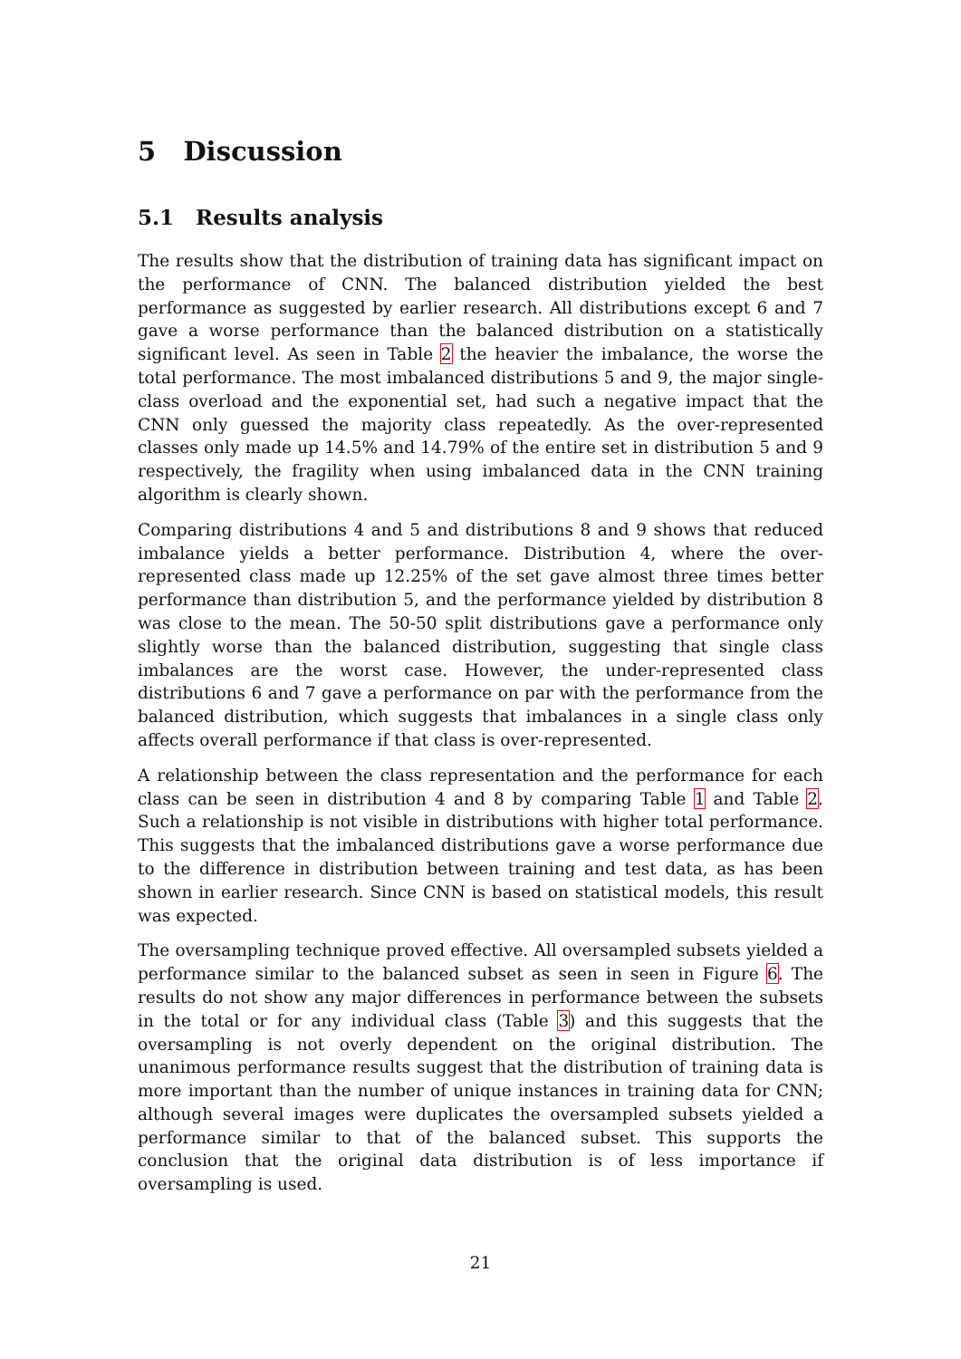5 Discussion
5.1 Results analysis
The results show that the distribution of training data has significant impact on the performance of CNN. The balanced distribution yielded the best performance as suggested by earlier research. All distributions except 6 and 7 gave a worse performance than the balanced distribution on a statistically significant level. As seen in Table 2 the heavier the imbalance, the worse the total performance. The most imbalanced distributions 5 and 9, the major single-class overload and the exponential set, had such a negative impact that the CNN only guessed the majority class repeatedly. As the over-represented classes only made up 14.5% and 14.79% of the entire set in distribution 5 and 9 respectively, the fragility when using imbalanced data in the CNN training algorithm is clearly shown.
Comparing distributions 4 and 5 and distributions 8 and 9 shows that reduced imbalance yields a better performance. Distribution 4, where the over-represented class made up 12.25% of the set gave almost three times better performance than distribution 5, and the performance yielded by distribution 8 was close to the mean. The 50-50 split distributions gave a performance only slightly worse than the balanced distribution, suggesting that single class imbalances are the worst case. However, the under-represented class distributions 6 and 7 gave a performance on par with the performance from the balanced distribution, which suggests that imbalances in a single class only affects overall performance if that class is over-represented.
A relationship between the class representation and the performance for each class can be seen in distribution 4 and 8 by comparing Table 1 and Table 2. Such a relationship is not visible in distributions with higher total performance. This suggests that the imbalanced distributions gave a worse performance due to the difference in distribution between training and test data, as has been shown in earlier research. Since CNN is based on statistical models, this result was expected.
The oversampling technique proved effective. All oversampled subsets yielded a performance similar to the balanced subset as seen in seen in Figure 6. The results do not show any major differences in performance between the subsets in the total or for any individual class (Table 3) and this suggests that the oversampling is not overly dependent on the original distribution. The unanimous performance results suggest that the distribution of training data is more important than the number of unique instances in training data for CNN; although several images were duplicates the oversampled subsets yielded a performance similar to that of the balanced subset. This supports the conclusion that the original data distribution is of less importance if oversampling is used.
21